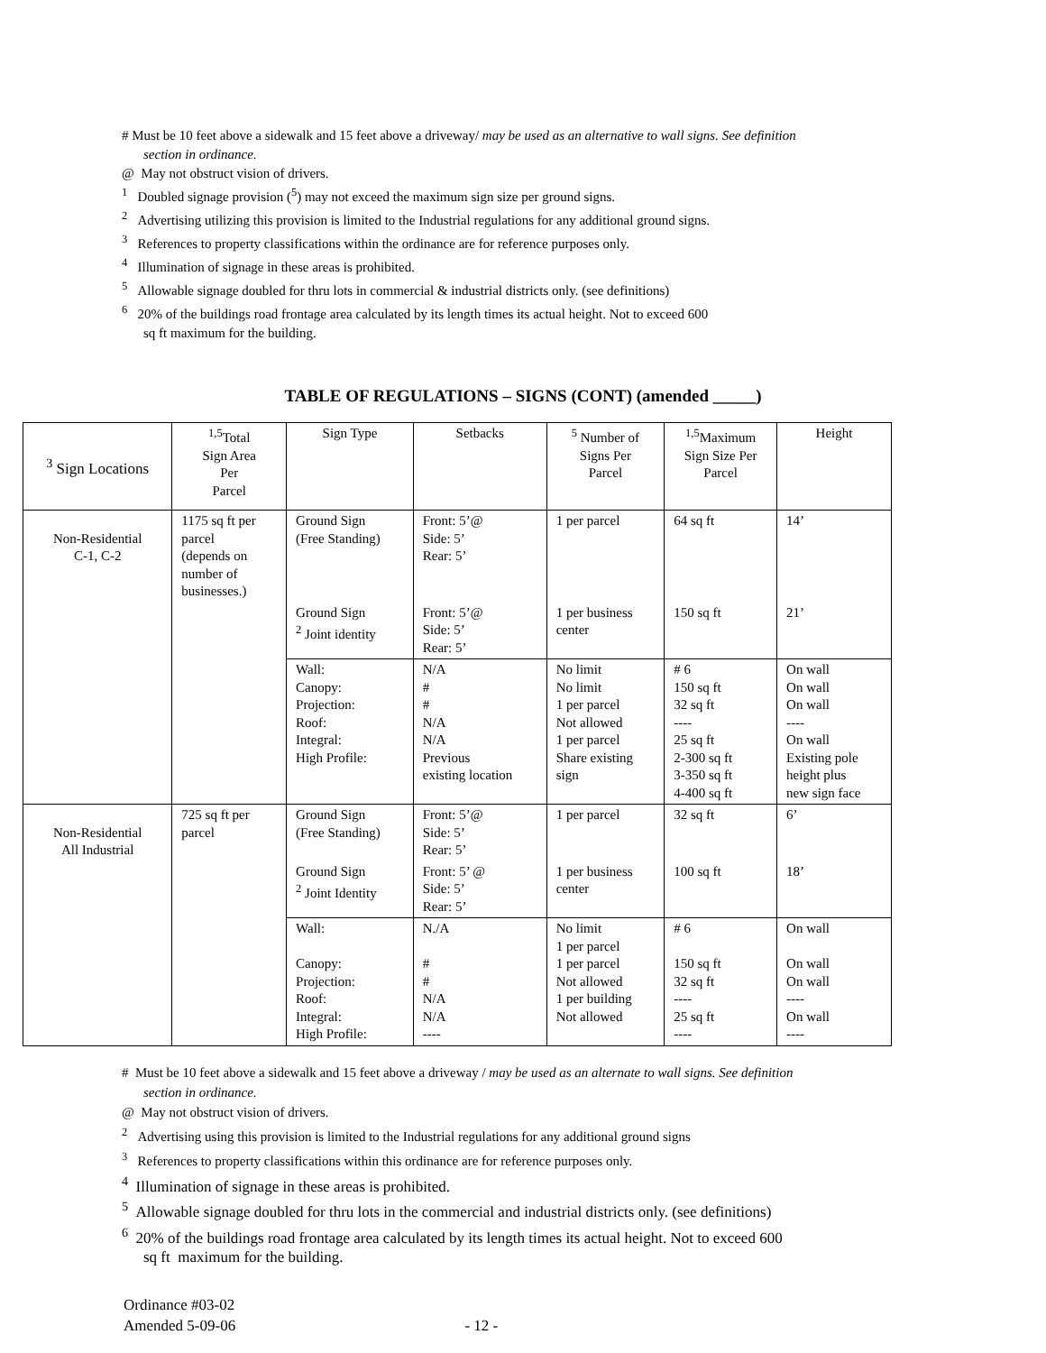# Must be 10 feet above a sidewalk and 15 feet above a driveway/ may be used as an alternative to wall signs. See definition
section in ordinance.
@ May not obstruct vision of drivers.
<sup>1</sup> Doubled signage provision (<sup>5</sup>) may not exceed the maximum sign size per ground signs.
<sup>2</sup> Advertising utilizing this provision is limited to the Industrial regulations for any additional ground signs.
<sup>3</sup> References to property classifications within the ordinance are for reference purposes only.
<sup>4</sup> Illumination of signage in these areas is prohibited.
<sup>5</sup> Allowable signage doubled for thru lots in commercial & industrial districts only. (see definitions)
<sup>6</sup> 20% of the buildings road frontage area calculated by its length times its actual height. Not to exceed 600
sq ft maximum for the building.
TABLE OF REGULATIONS – SIGNS (CONT) (amended _____)
| <sup>3</sup> Sign Locations | <sup>1,5</sup>Total Sign Area Per Parcel | Sign Type | Setbacks | <sup>5</sup> Number of Signs Per Parcel | <sup>1,5</sup>Maximum Sign Size Per Parcel | Height |
| --- | --- | --- | --- | --- | --- | --- |
| Non-Residential C-1, C-2 | 1175 sq ft per parcel (depends on number of businesses.) | Ground Sign (Free Standing) | Front: 5’@ Side: 5’ Rear: 5’ | 1 per parcel | 64 sq ft | 14’ |
| | | Ground Sign <sup>2</sup> Joint identity | Front: 5’@ Side: 5’ Rear: 5’ | 1 per business center | 150 sq ft | 21’ |
| | | Wall: Canopy: Projection: Roof: Integral: High Profile: | N/A # # N/A N/A Previous existing location | No limit No limit 1 per parcel Not allowed 1 per parcel Share existing sign | # 6 150 sq ft 32 sq ft ---- 25 sq ft 2-300 sq ft 3-350 sq ft 4-400 sq ft | On wall On wall On wall ---- On wall Existing pole height plus new sign face |
| Non-Residential All Industrial | 725 sq ft per parcel | Ground Sign (Free Standing) | Front: 5’@ Side: 5’ Rear: 5’ | 1 per parcel | 32 sq ft | 6’ |
| | | Ground Sign <sup>2</sup> Joint Identity | Front: 5’ @ Side: 5’ Rear: 5’ | 1 per business center | 100 sq ft | 18’ |
| | | Wall: Canopy: Projection: Roof: Integral: High Profile: | N./A # # N/A N/A ---- | No limit 1 per parcel 1 per parcel Not allowed 1 per building Not allowed | # 6 150 sq ft 32 sq ft ---- 25 sq ft ---- | On wall On wall On wall ---- On wall ---- |
# Must be 10 feet above a sidewalk and 15 feet above a driveway / may be used as an alternate to wall signs. See definition
section in ordinance.
@ May not obstruct vision of drivers.
<sup>2</sup> Advertising using this provision is limited to the Industrial regulations for any additional ground signs
<sup>3</sup> References to property classifications within this ordinance are for reference purposes only.
<sup>4</sup> Illumination of signage in these areas is prohibited.
<sup>5</sup> Allowable signage doubled for thru lots in the commercial and industrial districts only. (see definitions)
<sup>6</sup> 20% of the buildings road frontage area calculated by its length times its actual height. Not to exceed 600
sq ft maximum for the building.
Ordinance #03-02
Amended 5-09-06 - 12 -